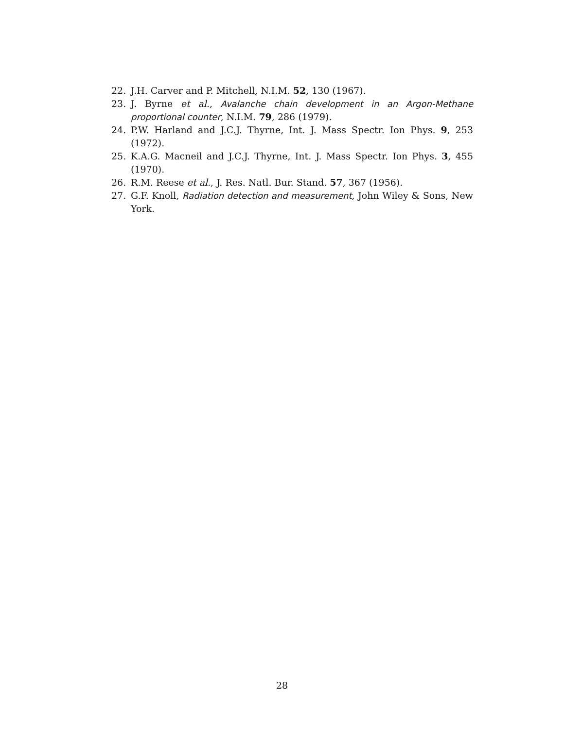22. J.H. Carver and P. Mitchell, N.I.M. 52, 130 (1967).
23. J. Byrne et al., Avalanche chain development in an Argon-Methane proportional counter, N.I.M. 79, 286 (1979).
24. P.W. Harland and J.C.J. Thyrne, Int. J. Mass Spectr. Ion Phys. 9, 253 (1972).
25. K.A.G. Macneil and J.C.J. Thyrne, Int. J. Mass Spectr. Ion Phys. 3, 455 (1970).
26. R.M. Reese et al., J. Res. Natl. Bur. Stand. 57, 367 (1956).
27. G.F. Knoll, Radiation detection and measurement, John Wiley & Sons, New York.
28